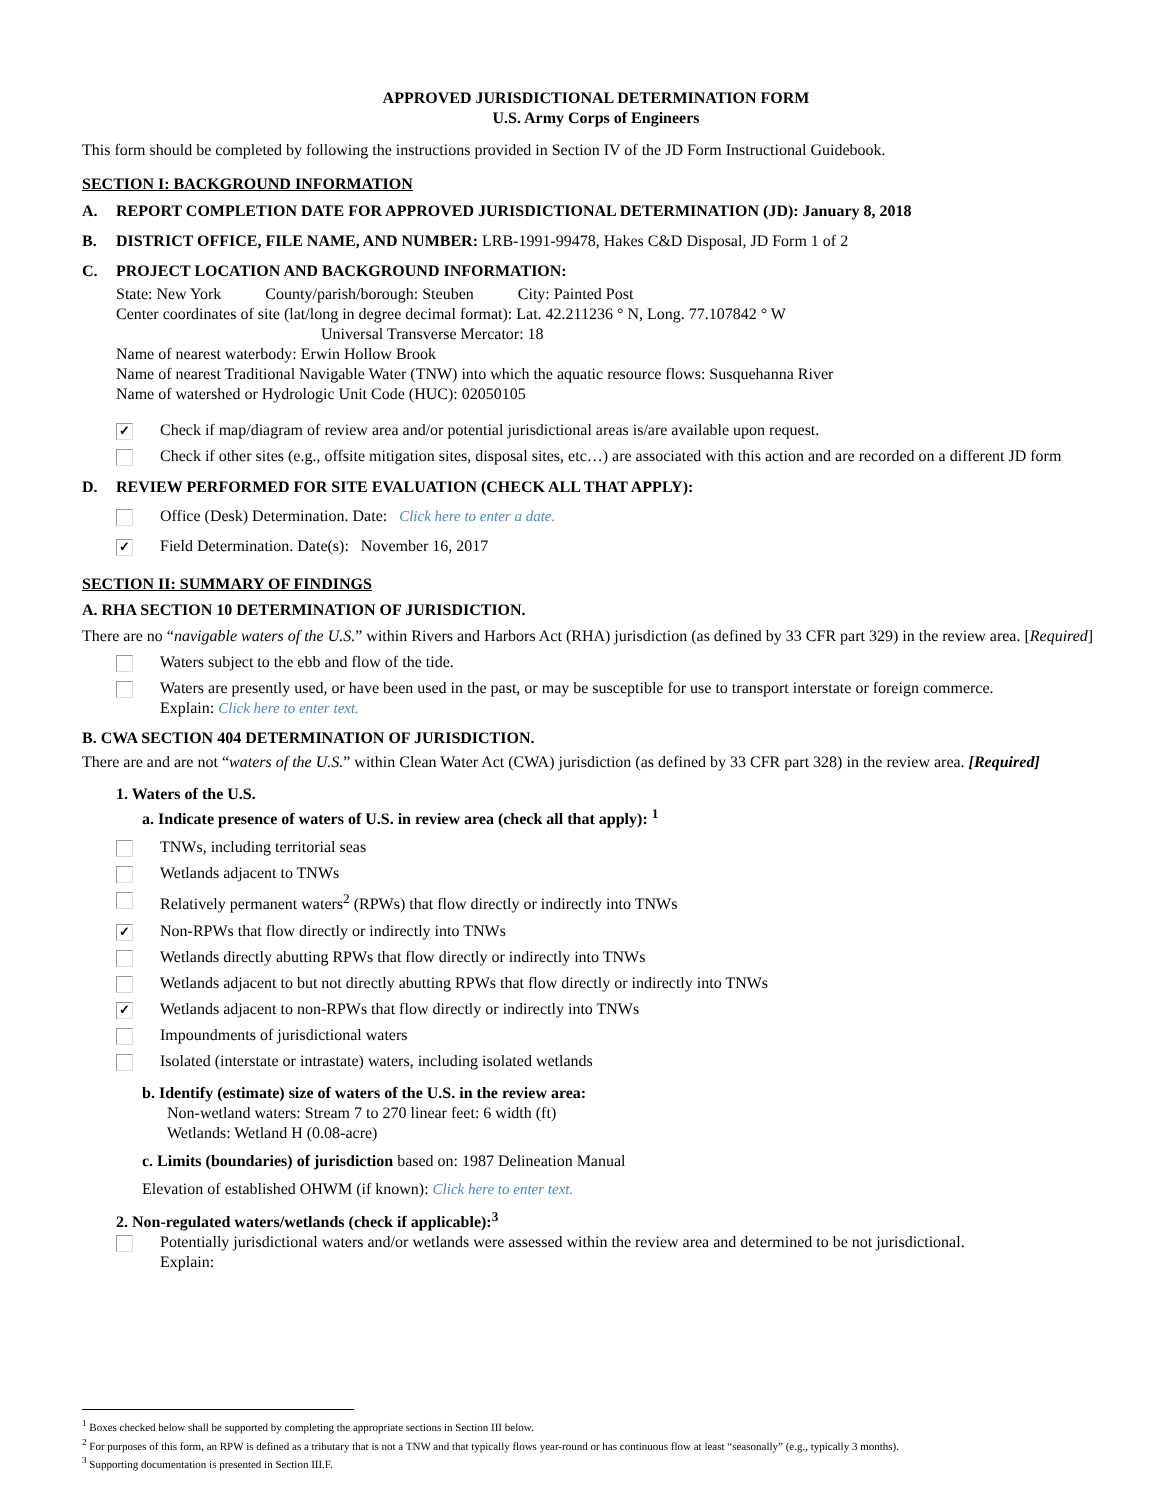APPROVED JURISDICTIONAL DETERMINATION FORM
U.S. Army Corps of Engineers
This form should be completed by following the instructions provided in Section IV of the JD Form Instructional Guidebook.
SECTION I: BACKGROUND INFORMATION
A. REPORT COMPLETION DATE FOR APPROVED JURISDICTIONAL DETERMINATION (JD): January 8, 2018
B. DISTRICT OFFICE, FILE NAME, AND NUMBER: LRB-1991-99478, Hakes C&D Disposal, JD Form 1 of 2
C. PROJECT LOCATION AND BACKGROUND INFORMATION:
State: New York County/parish/borough: Steuben City: Painted Post
Center coordinates of site (lat/long in degree decimal format): Lat. 42.211236 ° N, Long. 77.107842 ° W
Universal Transverse Mercator: 18
Name of nearest waterbody: Erwin Hollow Brook
Name of nearest Traditional Navigable Water (TNW) into which the aquatic resource flows: Susquehanna River
Name of watershed or Hydrologic Unit Code (HUC): 02050105
✓
Check if map/diagram of review area and/or potential jurisdictional areas is/are available upon request.
Check if other sites (e.g., offsite mitigation sites, disposal sites, etc…) are associated with this action and are recorded on a different JD form
D. REVIEW PERFORMED FOR SITE EVALUATION (CHECK ALL THAT APPLY):
Office (Desk) Determination. Date: Click here to enter a date.
✓
Field Determination. Date(s): November 16, 2017
SECTION II: SUMMARY OF FINDINGS
A. RHA SECTION 10 DETERMINATION OF JURISDICTION.
There are no “navigable waters of the U.S.” within Rivers and Harbors Act (RHA) jurisdiction (as defined by 33 CFR part 329) in the review area. [Required]
Waters subject to the ebb and flow of the tide.
Waters are presently used, or have been used in the past, or may be susceptible for use to transport interstate or foreign commerce.
Explain: Click here to enter text.
B. CWA SECTION 404 DETERMINATION OF JURISDICTION.
There are and are not “waters of the U.S.” within Clean Water Act (CWA) jurisdiction (as defined by 33 CFR part 328) in the review area. [Required]
1. Waters of the U.S.
a. Indicate presence of waters of U.S. in review area (check all that apply): <sup>1</sup>
TNWs, including territorial seas
Wetlands adjacent to TNWs
Relatively permanent waters<sup>2</sup> (RPWs) that flow directly or indirectly into TNWs
✓
Non-RPWs that flow directly or indirectly into TNWs
Wetlands directly abutting RPWs that flow directly or indirectly into TNWs
Wetlands adjacent to but not directly abutting RPWs that flow directly or indirectly into TNWs
✓
Wetlands adjacent to non-RPWs that flow directly or indirectly into TNWs
Impoundments of jurisdictional waters
Isolated (interstate or intrastate) waters, including isolated wetlands
b. Identify (estimate) size of waters of the U.S. in the review area:
Non-wetland waters: Stream 7 to 270 linear feet: 6 width (ft)
Wetlands: Wetland H (0.08-acre)
c. Limits (boundaries) of jurisdiction based on: 1987 Delineation Manual
Elevation of established OHWM (if known): Click here to enter text.
2. Non-regulated waters/wetlands (check if applicable):<sup>3</sup>
Potentially jurisdictional waters and/or wetlands were assessed within the review area and determined to be not jurisdictional.
Explain:
<sup>1</sup> Boxes checked below shall be supported by completing the appropriate sections in Section III below.
<sup>2</sup> For purposes of this form, an RPW is defined as a tributary that is not a TNW and that typically flows year-round or has continuous flow at least “seasonally” (e.g., typically 3 months).
<sup>3</sup> Supporting documentation is presented in Section III.F.